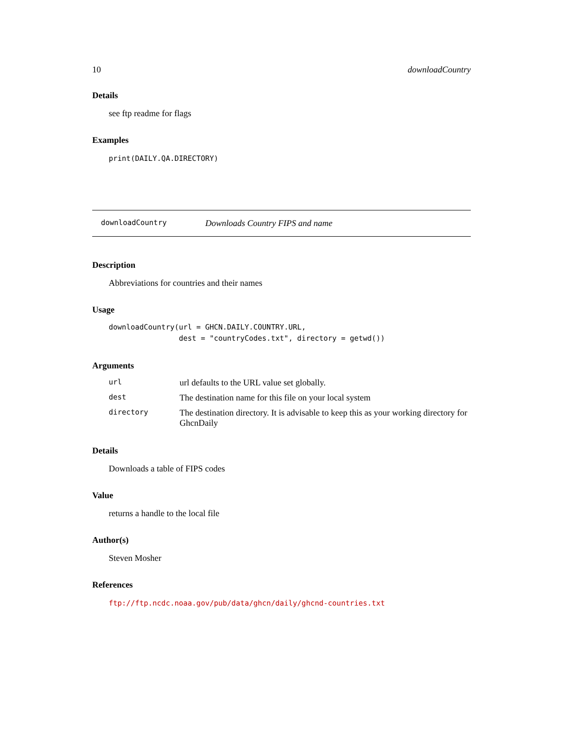10 downloadCountry
Details
see ftp readme for flags
Examples
print(DAILY.QA.DIRECTORY)
downloadCountry Downloads Country FIPS and name
Description
Abbreviations for countries and their names
Usage
downloadCountry(url = GHCN.DAILY.COUNTRY.URL,
                dest = "countryCodes.txt", directory = getwd())
Arguments
| url | url defaults to the URL value set globally. |
| dest | The destination name for this file on your local system |
| directory | The destination directory. It is advisable to keep this as your working directory for GhcnDaily |
Details
Downloads a table of FIPS codes
Value
returns a handle to the local file
Author(s)
Steven Mosher
References
ftp://ftp.ncdc.noaa.gov/pub/data/ghcn/daily/ghcnd-countries.txt